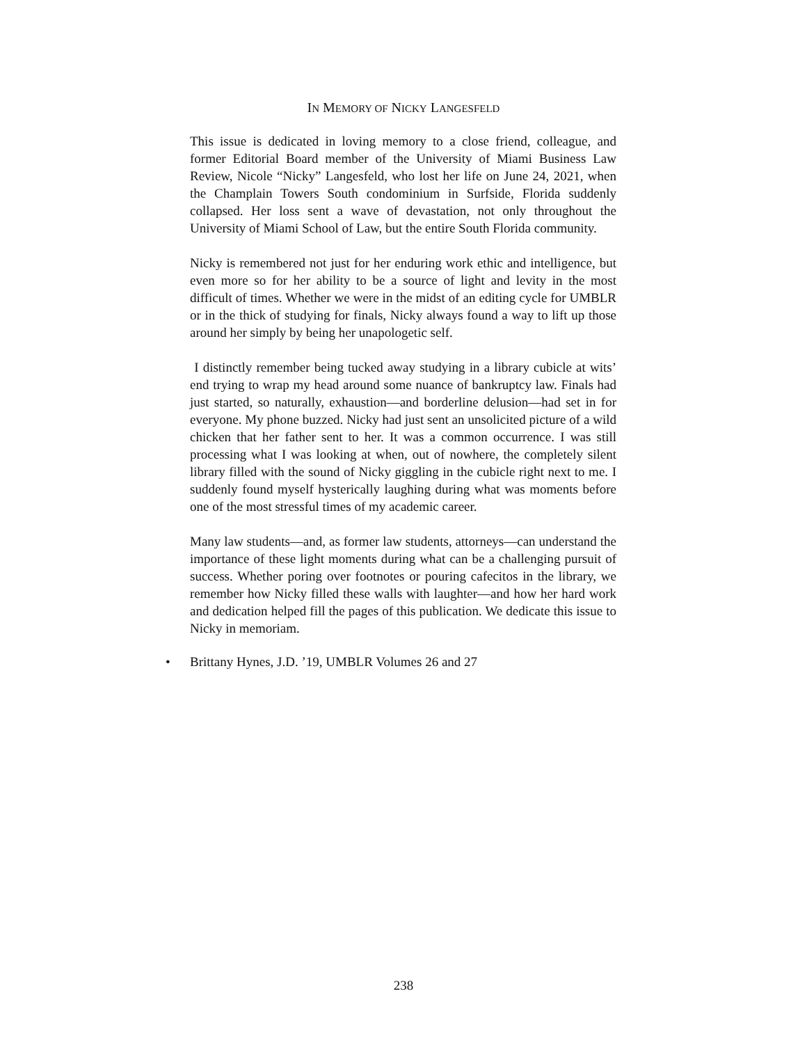IN MEMORY OF NICKY LANGESFELD
This issue is dedicated in loving memory to a close friend, colleague, and former Editorial Board member of the University of Miami Business Law Review, Nicole “Nicky” Langesfeld, who lost her life on June 24, 2021, when the Champlain Towers South condominium in Surfside, Florida suddenly collapsed. Her loss sent a wave of devastation, not only throughout the University of Miami School of Law, but the entire South Florida community.
Nicky is remembered not just for her enduring work ethic and intelligence, but even more so for her ability to be a source of light and levity in the most difficult of times. Whether we were in the midst of an editing cycle for UMBLR or in the thick of studying for finals, Nicky always found a way to lift up those around her simply by being her unapologetic self.
I distinctly remember being tucked away studying in a library cubicle at wits’ end trying to wrap my head around some nuance of bankruptcy law. Finals had just started, so naturally, exhaustion—and borderline delusion—had set in for everyone. My phone buzzed. Nicky had just sent an unsolicited picture of a wild chicken that her father sent to her. It was a common occurrence. I was still processing what I was looking at when, out of nowhere, the completely silent library filled with the sound of Nicky giggling in the cubicle right next to me. I suddenly found myself hysterically laughing during what was moments before one of the most stressful times of my academic career.
Many law students—and, as former law students, attorneys—can understand the importance of these light moments during what can be a challenging pursuit of success. Whether poring over footnotes or pouring cafecitos in the library, we remember how Nicky filled these walls with laughter—and how her hard work and dedication helped fill the pages of this publication. We dedicate this issue to Nicky in memoriam.
• Brittany Hynes, J.D. ’19, UMBLR Volumes 26 and 27
238